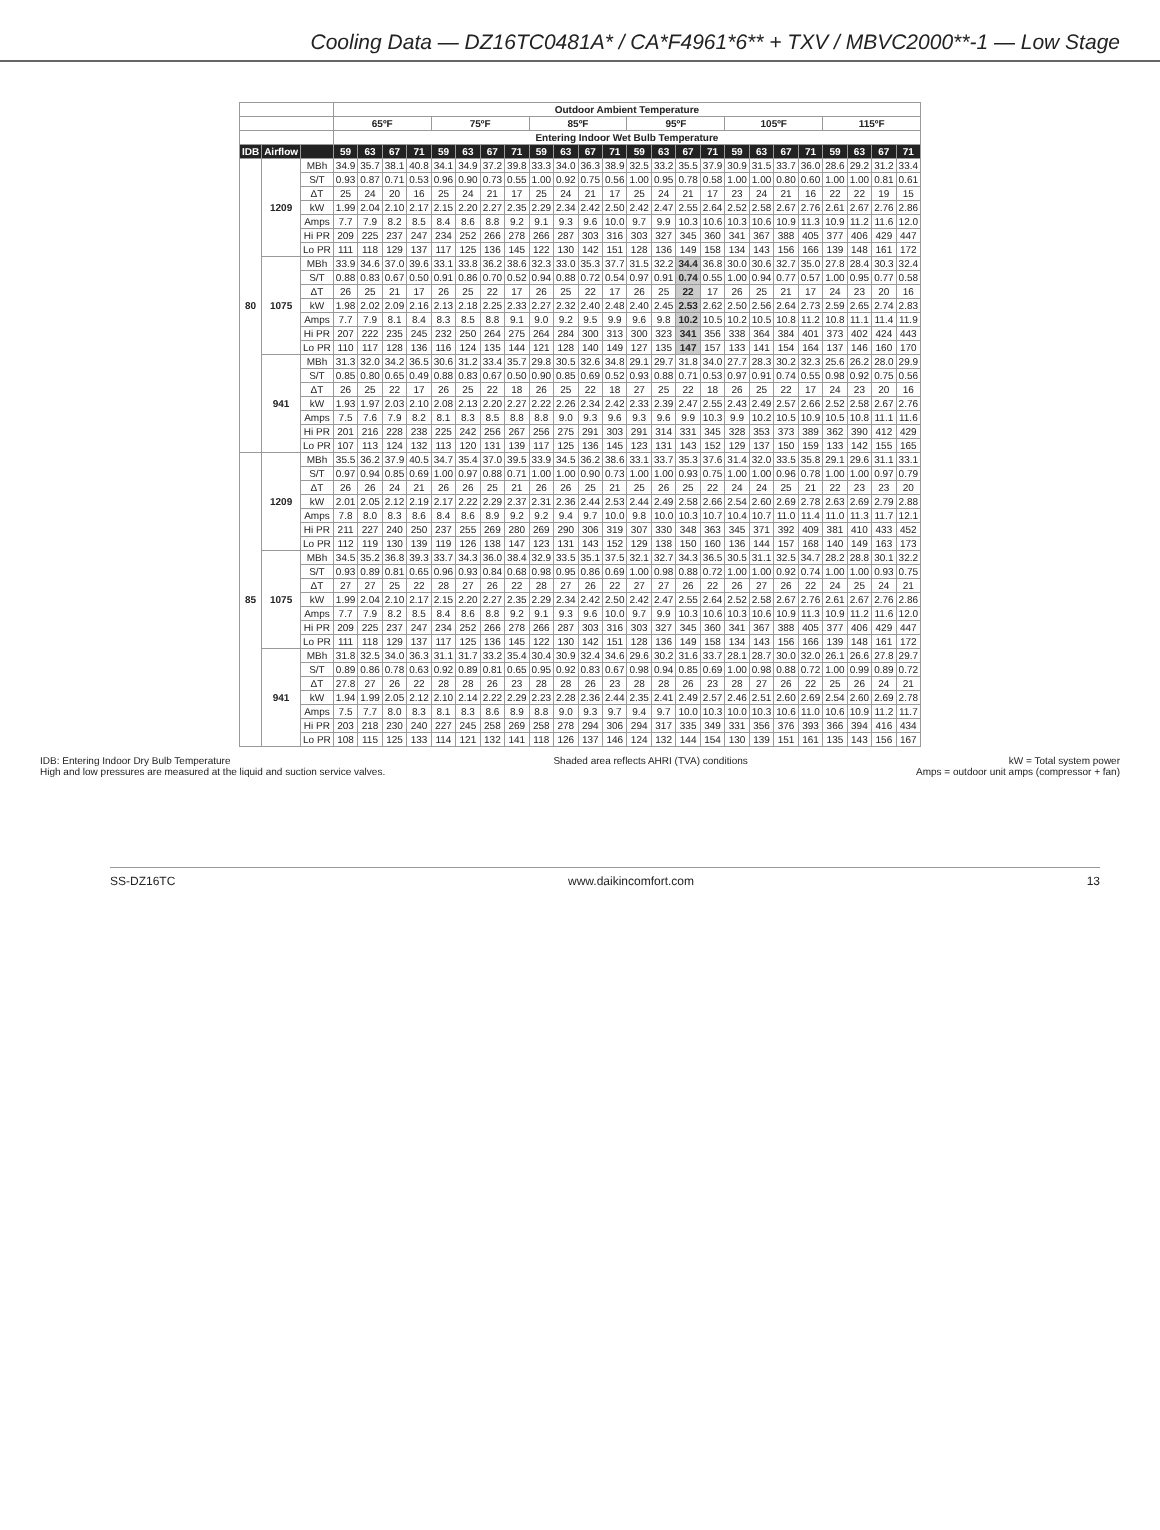Cooling Data — DZ16TC0481A* / CA*F4961*6** + TXV / MBVC2000**-1 — Low Stage
| | | | Outdoor Ambient Temperature | | | | | | | | | | | | | | | | | | | | | | | |
| --- | --- | --- | --- | --- | --- | --- | --- | --- | --- | --- | --- | --- | --- | --- | --- | --- | --- | --- | --- | --- | --- | --- | --- | --- | --- | --- |
| | | | 65ºF | | | | 75ºF | | | | 85ºF | | | | 95ºF | | | | 105ºF | | | | 115ºF | | | |
| | | | Entering Indoor Wet Bulb Temperature | | | | | | | | | | | | | | | | | | | | | | | |
| IDB | Airflow | | 59 | 63 | 67 | 71 | 59 | 63 | 67 | 71 | 59 | 63 | 67 | 71 | 59 | 63 | 67 | 71 | 59 | 63 | 67 | 71 | 59 | 63 | 67 | 71 |
| 80 | 1209 | MBh | 34.9 | 35.7 | 38.1 | 40.8 | 34.1 | 34.9 | 37.2 | 39.8 | 33.3 | 34.0 | 36.3 | 38.9 | 32.5 | 33.2 | 35.5 | 37.9 | 30.9 | 31.5 | 33.7 | 36.0 | 28.6 | 29.2 | 31.2 | 33.4 |
| | | S/T | 0.93 | 0.87 | 0.71 | 0.53 | 0.96 | 0.90 | 0.73 | 0.55 | 1.00 | 0.92 | 0.75 | 0.56 | 1.00 | 0.95 | 0.78 | 0.58 | 1.00 | 1.00 | 0.80 | 0.60 | 1.00 | 1.00 | 0.81 | 0.61 |
| | | ΔT | 25 | 24 | 20 | 16 | 25 | 24 | 21 | 17 | 25 | 24 | 21 | 17 | 25 | 24 | 21 | 17 | 23 | 24 | 21 | 16 | 22 | 22 | 19 | 15 |
| | | kW | 1.99 | 2.04 | 2.10 | 2.17 | 2.15 | 2.20 | 2.27 | 2.35 | 2.29 | 2.34 | 2.42 | 2.50 | 2.42 | 2.47 | 2.55 | 2.64 | 2.52 | 2.58 | 2.67 | 2.76 | 2.61 | 2.67 | 2.76 | 2.86 |
| | | Amps | 7.7 | 7.9 | 8.2 | 8.5 | 8.4 | 8.6 | 8.8 | 9.2 | 9.1 | 9.3 | 9.6 | 10.0 | 9.7 | 9.9 | 10.3 | 10.6 | 10.3 | 10.6 | 10.9 | 11.3 | 10.9 | 11.2 | 11.6 | 12.0 |
| | | Hi PR | 209 | 225 | 237 | 247 | 234 | 252 | 266 | 278 | 266 | 287 | 303 | 316 | 303 | 327 | 345 | 360 | 341 | 367 | 388 | 405 | 377 | 406 | 429 | 447 |
| | | Lo PR | 111 | 118 | 129 | 137 | 117 | 125 | 136 | 145 | 122 | 130 | 142 | 151 | 128 | 136 | 149 | 158 | 134 | 143 | 156 | 166 | 139 | 148 | 161 | 172 |
| | 1075 | MBh | 33.9 | 34.6 | 37.0 | 39.6 | 33.1 | 33.8 | 36.2 | 38.6 | 32.3 | 33.0 | 35.3 | 37.7 | 31.5 | 32.2 | 34.4 | 36.8 | 30.0 | 30.6 | 32.7 | 35.0 | 27.8 | 28.4 | 30.3 | 32.4 |
| | | S/T | 0.88 | 0.83 | 0.67 | 0.50 | 0.91 | 0.86 | 0.70 | 0.52 | 0.94 | 0.88 | 0.72 | 0.54 | 0.97 | 0.91 | 0.74 | 0.55 | 1.00 | 0.94 | 0.77 | 0.57 | 1.00 | 0.95 | 0.77 | 0.58 |
| | | ΔT | 26 | 25 | 21 | 17 | 26 | 25 | 22 | 17 | 26 | 25 | 22 | 17 | 26 | 25 | 22 | 17 | 26 | 25 | 21 | 17 | 24 | 23 | 20 | 16 |
| | | kW | 1.98 | 2.02 | 2.09 | 2.16 | 2.13 | 2.18 | 2.25 | 2.33 | 2.27 | 2.32 | 2.40 | 2.48 | 2.40 | 2.45 | 2.53 | 2.62 | 2.50 | 2.56 | 2.64 | 2.73 | 2.59 | 2.65 | 2.74 | 2.83 |
| | | Amps | 7.7 | 7.9 | 8.1 | 8.4 | 8.3 | 8.5 | 8.8 | 9.1 | 9.0 | 9.2 | 9.5 | 9.9 | 9.6 | 9.8 | 10.2 | 10.5 | 10.2 | 10.5 | 10.8 | 11.2 | 10.8 | 11.1 | 11.4 | 11.9 |
| | | Hi PR | 207 | 222 | 235 | 245 | 232 | 250 | 264 | 275 | 264 | 284 | 300 | 313 | 300 | 323 | 341 | 356 | 338 | 364 | 384 | 401 | 373 | 402 | 424 | 443 |
| | | Lo PR | 110 | 117 | 128 | 136 | 116 | 124 | 135 | 144 | 121 | 128 | 140 | 149 | 127 | 135 | 147 | 157 | 133 | 141 | 154 | 164 | 137 | 146 | 160 | 170 |
| | 941 | MBh | 31.3 | 32.0 | 34.2 | 36.5 | 30.6 | 31.2 | 33.4 | 35.7 | 29.8 | 30.5 | 32.6 | 34.8 | 29.1 | 29.7 | 31.8 | 34.0 | 27.7 | 28.3 | 30.2 | 32.3 | 25.6 | 26.2 | 28.0 | 29.9 |
| | | S/T | 0.85 | 0.80 | 0.65 | 0.49 | 0.88 | 0.83 | 0.67 | 0.50 | 0.90 | 0.85 | 0.69 | 0.52 | 0.93 | 0.88 | 0.71 | 0.53 | 0.97 | 0.91 | 0.74 | 0.55 | 0.98 | 0.92 | 0.75 | 0.56 |
| | | ΔT | 26 | 25 | 22 | 17 | 26 | 25 | 22 | 18 | 26 | 25 | 22 | 18 | 27 | 25 | 22 | 18 | 26 | 25 | 22 | 17 | 24 | 23 | 20 | 16 |
| | | kW | 1.93 | 1.97 | 2.03 | 2.10 | 2.08 | 2.13 | 2.20 | 2.27 | 2.22 | 2.26 | 2.34 | 2.42 | 2.33 | 2.39 | 2.47 | 2.55 | 2.43 | 2.49 | 2.57 | 2.66 | 2.52 | 2.58 | 2.67 | 2.76 |
| | | Amps | 7.5 | 7.6 | 7.9 | 8.2 | 8.1 | 8.3 | 8.5 | 8.8 | 8.8 | 9.0 | 9.3 | 9.6 | 9.3 | 9.6 | 9.9 | 10.3 | 9.9 | 10.2 | 10.5 | 10.9 | 10.5 | 10.8 | 11.1 | 11.6 |
| | | Hi PR | 201 | 216 | 228 | 238 | 225 | 242 | 256 | 267 | 256 | 275 | 291 | 303 | 291 | 314 | 331 | 345 | 328 | 353 | 373 | 389 | 362 | 390 | 412 | 429 |
| | | Lo PR | 107 | 113 | 124 | 132 | 113 | 120 | 131 | 139 | 117 | 125 | 136 | 145 | 123 | 131 | 143 | 152 | 129 | 137 | 150 | 159 | 133 | 142 | 155 | 165 |
| 85 | 1209 | MBh | 35.5 | 36.2 | 37.9 | 40.5 | 34.7 | 35.4 | 37.0 | 39.5 | 33.9 | 34.5 | 36.2 | 38.6 | 33.1 | 33.7 | 35.3 | 37.6 | 31.4 | 32.0 | 33.5 | 35.8 | 29.1 | 29.6 | 31.1 | 33.1 |
| | | S/T | 0.97 | 0.94 | 0.85 | 0.69 | 1.00 | 0.97 | 0.88 | 0.71 | 1.00 | 1.00 | 0.90 | 0.73 | 1.00 | 1.00 | 0.93 | 0.75 | 1.00 | 1.00 | 0.96 | 0.78 | 1.00 | 1.00 | 0.97 | 0.79 |
| | | ΔT | 26 | 26 | 24 | 21 | 26 | 26 | 25 | 21 | 26 | 26 | 25 | 21 | 25 | 26 | 25 | 22 | 24 | 24 | 25 | 21 | 22 | 23 | 23 | 20 |
| | | kW | 2.01 | 2.05 | 2.12 | 2.19 | 2.17 | 2.22 | 2.29 | 2.37 | 2.31 | 2.36 | 2.44 | 2.53 | 2.44 | 2.49 | 2.58 | 2.66 | 2.54 | 2.60 | 2.69 | 2.78 | 2.63 | 2.69 | 2.79 | 2.88 |
| | | Amps | 7.8 | 8.0 | 8.3 | 8.6 | 8.4 | 8.6 | 8.9 | 9.2 | 9.2 | 9.4 | 9.7 | 10.0 | 9.8 | 10.0 | 10.3 | 10.7 | 10.4 | 10.7 | 11.0 | 11.4 | 11.0 | 11.3 | 11.7 | 12.1 |
| | | Hi PR | 211 | 227 | 240 | 250 | 237 | 255 | 269 | 280 | 269 | 290 | 306 | 319 | 307 | 330 | 348 | 363 | 345 | 371 | 392 | 409 | 381 | 410 | 433 | 452 |
| | | Lo PR | 112 | 119 | 130 | 139 | 119 | 126 | 138 | 147 | 123 | 131 | 143 | 152 | 129 | 138 | 150 | 160 | 136 | 144 | 157 | 168 | 140 | 149 | 163 | 173 |
| | 1075 | MBh | 34.5 | 35.2 | 36.8 | 39.3 | 33.7 | 34.3 | 36.0 | 38.4 | 32.9 | 33.5 | 35.1 | 37.5 | 32.1 | 32.7 | 34.3 | 36.5 | 30.5 | 31.1 | 32.5 | 34.7 | 28.2 | 28.8 | 30.1 | 32.2 |
| | | S/T | 0.93 | 0.89 | 0.81 | 0.65 | 0.96 | 0.93 | 0.84 | 0.68 | 0.98 | 0.95 | 0.86 | 0.69 | 1.00 | 0.98 | 0.88 | 0.72 | 1.00 | 1.00 | 0.92 | 0.74 | 1.00 | 1.00 | 0.93 | 0.75 |
| | | ΔT | 27 | 27 | 25 | 22 | 28 | 27 | 26 | 22 | 28 | 27 | 26 | 22 | 27 | 27 | 26 | 22 | 26 | 27 | 26 | 22 | 24 | 25 | 24 | 21 |
| | | kW | 1.99 | 2.04 | 2.10 | 2.17 | 2.15 | 2.20 | 2.27 | 2.35 | 2.29 | 2.34 | 2.42 | 2.50 | 2.42 | 2.47 | 2.55 | 2.64 | 2.52 | 2.58 | 2.67 | 2.76 | 2.61 | 2.67 | 2.76 | 2.86 |
| | | Amps | 7.7 | 7.9 | 8.2 | 8.5 | 8.4 | 8.6 | 8.8 | 9.2 | 9.1 | 9.3 | 9.6 | 10.0 | 9.7 | 9.9 | 10.3 | 10.6 | 10.3 | 10.6 | 10.9 | 11.3 | 10.9 | 11.2 | 11.6 | 12.0 |
| | | Hi PR | 209 | 225 | 237 | 247 | 234 | 252 | 266 | 278 | 266 | 287 | 303 | 316 | 303 | 327 | 345 | 360 | 341 | 367 | 388 | 405 | 377 | 406 | 429 | 447 |
| | | Lo PR | 111 | 118 | 129 | 137 | 117 | 125 | 136 | 145 | 122 | 130 | 142 | 151 | 128 | 136 | 149 | 158 | 134 | 143 | 156 | 166 | 139 | 148 | 161 | 172 |
| | 941 | MBh | 31.8 | 32.5 | 34.0 | 36.3 | 31.1 | 31.7 | 33.2 | 35.4 | 30.4 | 30.9 | 32.4 | 34.6 | 29.6 | 30.2 | 31.6 | 33.7 | 28.1 | 28.7 | 30.0 | 32.0 | 26.1 | 26.6 | 27.8 | 29.7 |
| | | S/T | 0.89 | 0.86 | 0.78 | 0.63 | 0.92 | 0.89 | 0.81 | 0.65 | 0.95 | 0.92 | 0.83 | 0.67 | 0.98 | 0.94 | 0.85 | 0.69 | 1.00 | 0.98 | 0.88 | 0.72 | 1.00 | 0.99 | 0.89 | 0.72 |
| | | ΔT | 27.8 | 27 | 26 | 22 | 28 | 28 | 26 | 23 | 28 | 28 | 26 | 23 | 28 | 28 | 26 | 23 | 28 | 27 | 26 | 22 | 25 | 26 | 24 | 21 |
| | | kW | 1.94 | 1.99 | 2.05 | 2.12 | 2.10 | 2.14 | 2.22 | 2.29 | 2.23 | 2.28 | 2.36 | 2.44 | 2.35 | 2.41 | 2.49 | 2.57 | 2.46 | 2.51 | 2.60 | 2.69 | 2.54 | 2.60 | 2.69 | 2.78 |
| | | Amps | 7.5 | 7.7 | 8.0 | 8.3 | 8.1 | 8.3 | 8.6 | 8.9 | 8.8 | 9.0 | 9.3 | 9.7 | 9.4 | 9.7 | 10.0 | 10.3 | 10.0 | 10.3 | 10.6 | 11.0 | 10.6 | 10.9 | 11.2 | 11.7 |
| | | Hi PR | 203 | 218 | 230 | 240 | 227 | 245 | 258 | 269 | 258 | 278 | 294 | 306 | 294 | 317 | 335 | 349 | 331 | 356 | 376 | 393 | 366 | 394 | 416 | 434 |
| | | Lo PR | 108 | 115 | 125 | 133 | 114 | 121 | 132 | 141 | 118 | 126 | 137 | 146 | 124 | 132 | 144 | 154 | 130 | 139 | 151 | 161 | 135 | 143 | 156 | 167 |
IDB: Entering Indoor Dry Bulb Temperature
High and low pressures are measured at the liquid and suction service valves.
Shaded area reflects AHRI (TVA) conditions
kW = Total system power
Amps = outdoor unit amps (compressor + fan)
SS-DZ16TC www.daikincomfort.com 13